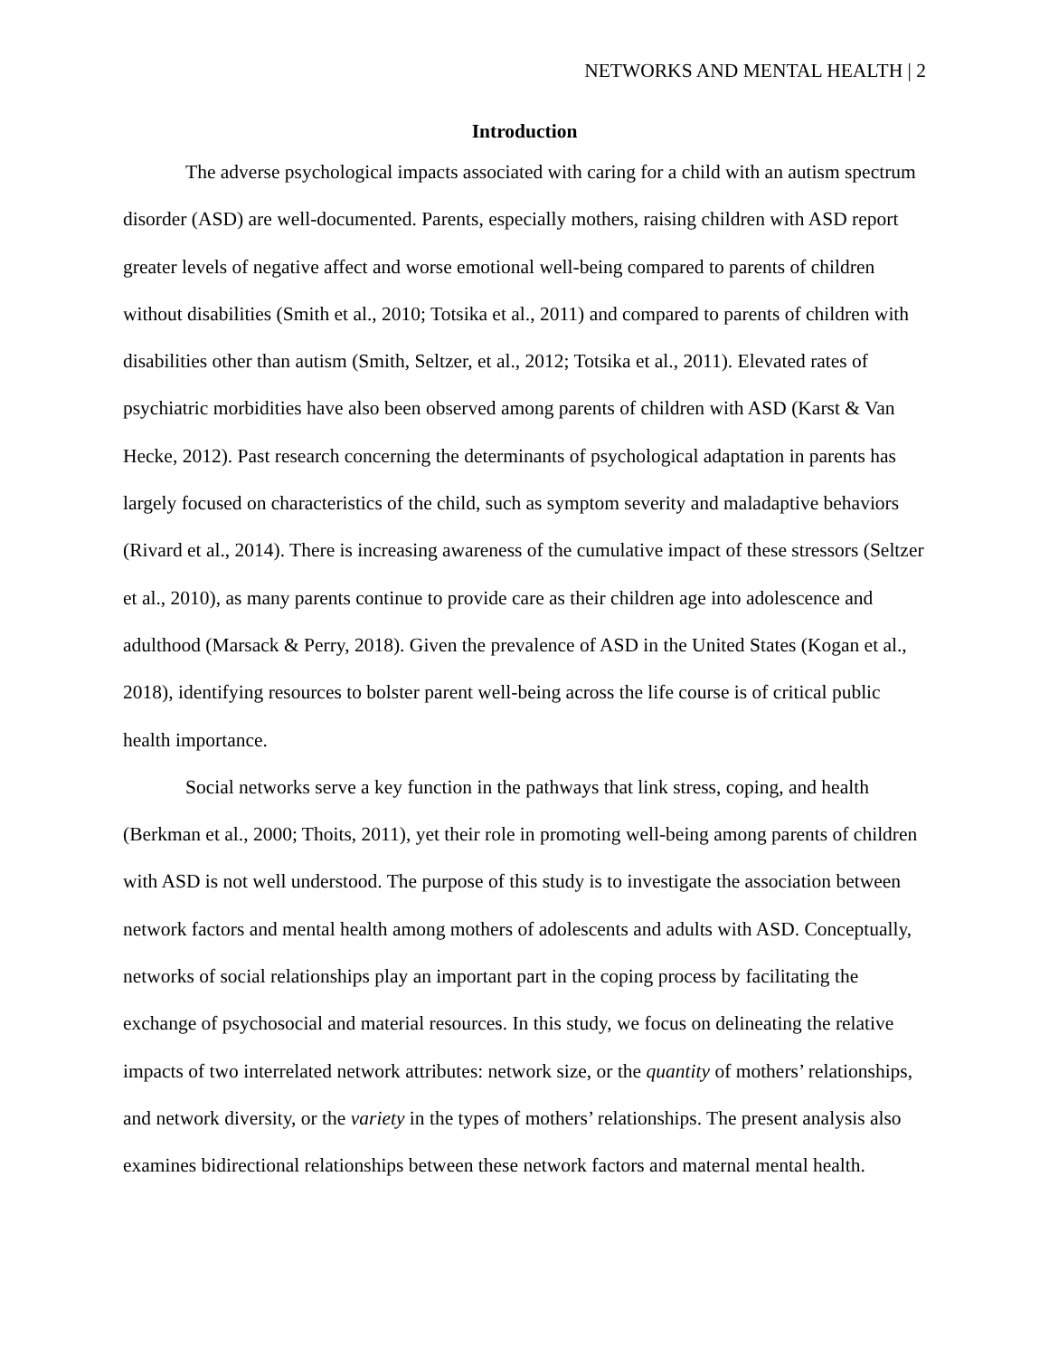NETWORKS AND MENTAL HEALTH | 2
Introduction
The adverse psychological impacts associated with caring for a child with an autism spectrum disorder (ASD) are well-documented. Parents, especially mothers, raising children with ASD report greater levels of negative affect and worse emotional well-being compared to parents of children without disabilities (Smith et al., 2010; Totsika et al., 2011) and compared to parents of children with disabilities other than autism (Smith, Seltzer, et al., 2012; Totsika et al., 2011). Elevated rates of psychiatric morbidities have also been observed among parents of children with ASD (Karst & Van Hecke, 2012). Past research concerning the determinants of psychological adaptation in parents has largely focused on characteristics of the child, such as symptom severity and maladaptive behaviors (Rivard et al., 2014). There is increasing awareness of the cumulative impact of these stressors (Seltzer et al., 2010), as many parents continue to provide care as their children age into adolescence and adulthood (Marsack & Perry, 2018). Given the prevalence of ASD in the United States (Kogan et al., 2018), identifying resources to bolster parent well-being across the life course is of critical public health importance.
Social networks serve a key function in the pathways that link stress, coping, and health (Berkman et al., 2000; Thoits, 2011), yet their role in promoting well-being among parents of children with ASD is not well understood. The purpose of this study is to investigate the association between network factors and mental health among mothers of adolescents and adults with ASD. Conceptually, networks of social relationships play an important part in the coping process by facilitating the exchange of psychosocial and material resources. In this study, we focus on delineating the relative impacts of two interrelated network attributes: network size, or the quantity of mothers’ relationships, and network diversity, or the variety in the types of mothers’ relationships. The present analysis also examines bidirectional relationships between these network factors and maternal mental health.